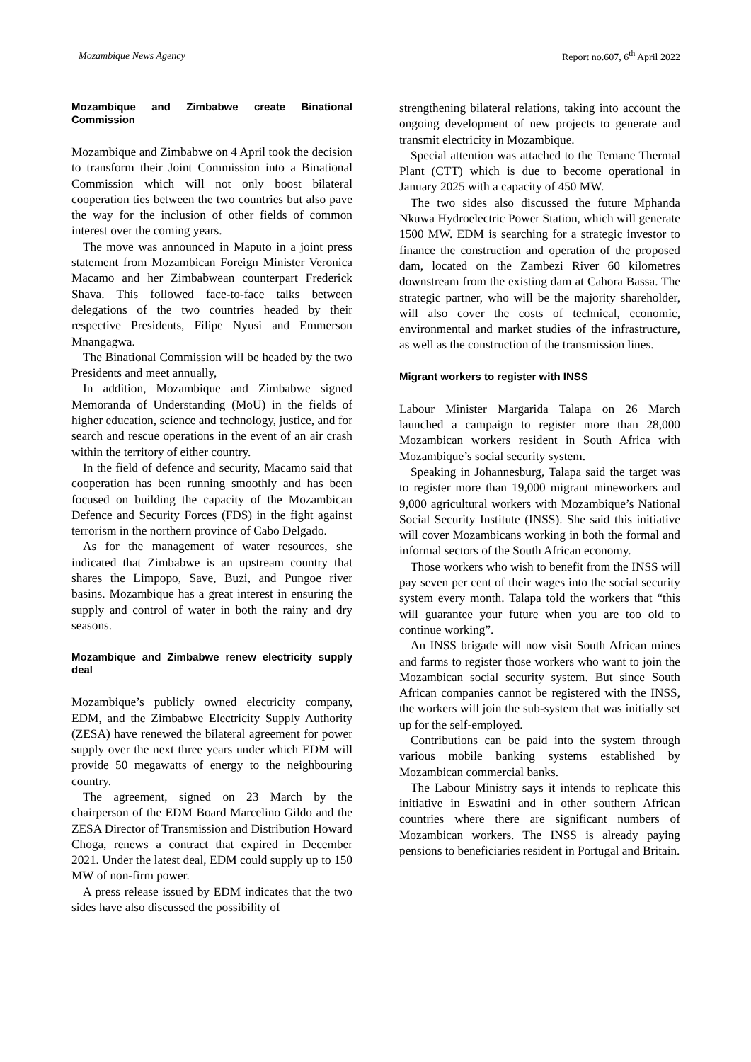Mozambique News Agency Report no.607, 6<sup>th</sup> April 2022
Mozambique and Zimbabwe create Binational Commission
Mozambique and Zimbabwe on 4 April took the decision to transform their Joint Commission into a Binational Commission which will not only boost bilateral cooperation ties between the two countries but also pave the way for the inclusion of other fields of common interest over the coming years.
The move was announced in Maputo in a joint press statement from Mozambican Foreign Minister Veronica Macamo and her Zimbabwean counterpart Frederick Shava. This followed face-to-face talks between delegations of the two countries headed by their respective Presidents, Filipe Nyusi and Emmerson Mnangagwa.
The Binational Commission will be headed by the two Presidents and meet annually,
In addition, Mozambique and Zimbabwe signed Memoranda of Understanding (MoU) in the fields of higher education, science and technology, justice, and for search and rescue operations in the event of an air crash within the territory of either country.
In the field of defence and security, Macamo said that cooperation has been running smoothly and has been focused on building the capacity of the Mozambican Defence and Security Forces (FDS) in the fight against terrorism in the northern province of Cabo Delgado.
As for the management of water resources, she indicated that Zimbabwe is an upstream country that shares the Limpopo, Save, Buzi, and Pungoe river basins. Mozambique has a great interest in ensuring the supply and control of water in both the rainy and dry seasons.
Mozambique and Zimbabwe renew electricity supply deal
Mozambique’s publicly owned electricity company, EDM, and the Zimbabwe Electricity Supply Authority (ZESA) have renewed the bilateral agreement for power supply over the next three years under which EDM will provide 50 megawatts of energy to the neighbouring country.
The agreement, signed on 23 March by the chairperson of the EDM Board Marcelino Gildo and the ZESA Director of Transmission and Distribution Howard Choga, renews a contract that expired in December 2021. Under the latest deal, EDM could supply up to 150 MW of non-firm power.
A press release issued by EDM indicates that the two sides have also discussed the possibility of
strengthening bilateral relations, taking into account the ongoing development of new projects to generate and transmit electricity in Mozambique.
Special attention was attached to the Temane Thermal Plant (CTT) which is due to become operational in January 2025 with a capacity of 450 MW.
The two sides also discussed the future Mphanda Nkuwa Hydroelectric Power Station, which will generate 1500 MW. EDM is searching for a strategic investor to finance the construction and operation of the proposed dam, located on the Zambezi River 60 kilometres downstream from the existing dam at Cahora Bassa. The strategic partner, who will be the majority shareholder, will also cover the costs of technical, economic, environmental and market studies of the infrastructure, as well as the construction of the transmission lines.
Migrant workers to register with INSS
Labour Minister Margarida Talapa on 26 March launched a campaign to register more than 28,000 Mozambican workers resident in South Africa with Mozambique’s social security system.
Speaking in Johannesburg, Talapa said the target was to register more than 19,000 migrant mineworkers and 9,000 agricultural workers with Mozambique’s National Social Security Institute (INSS). She said this initiative will cover Mozambicans working in both the formal and informal sectors of the South African economy.
Those workers who wish to benefit from the INSS will pay seven per cent of their wages into the social security system every month. Talapa told the workers that “this will guarantee your future when you are too old to continue working”.
An INSS brigade will now visit South African mines and farms to register those workers who want to join the Mozambican social security system. But since South African companies cannot be registered with the INSS, the workers will join the sub-system that was initially set up for the self-employed.
Contributions can be paid into the system through various mobile banking systems established by Mozambican commercial banks.
The Labour Ministry says it intends to replicate this initiative in Eswatini and in other southern African countries where there are significant numbers of Mozambican workers. The INSS is already paying pensions to beneficiaries resident in Portugal and Britain.